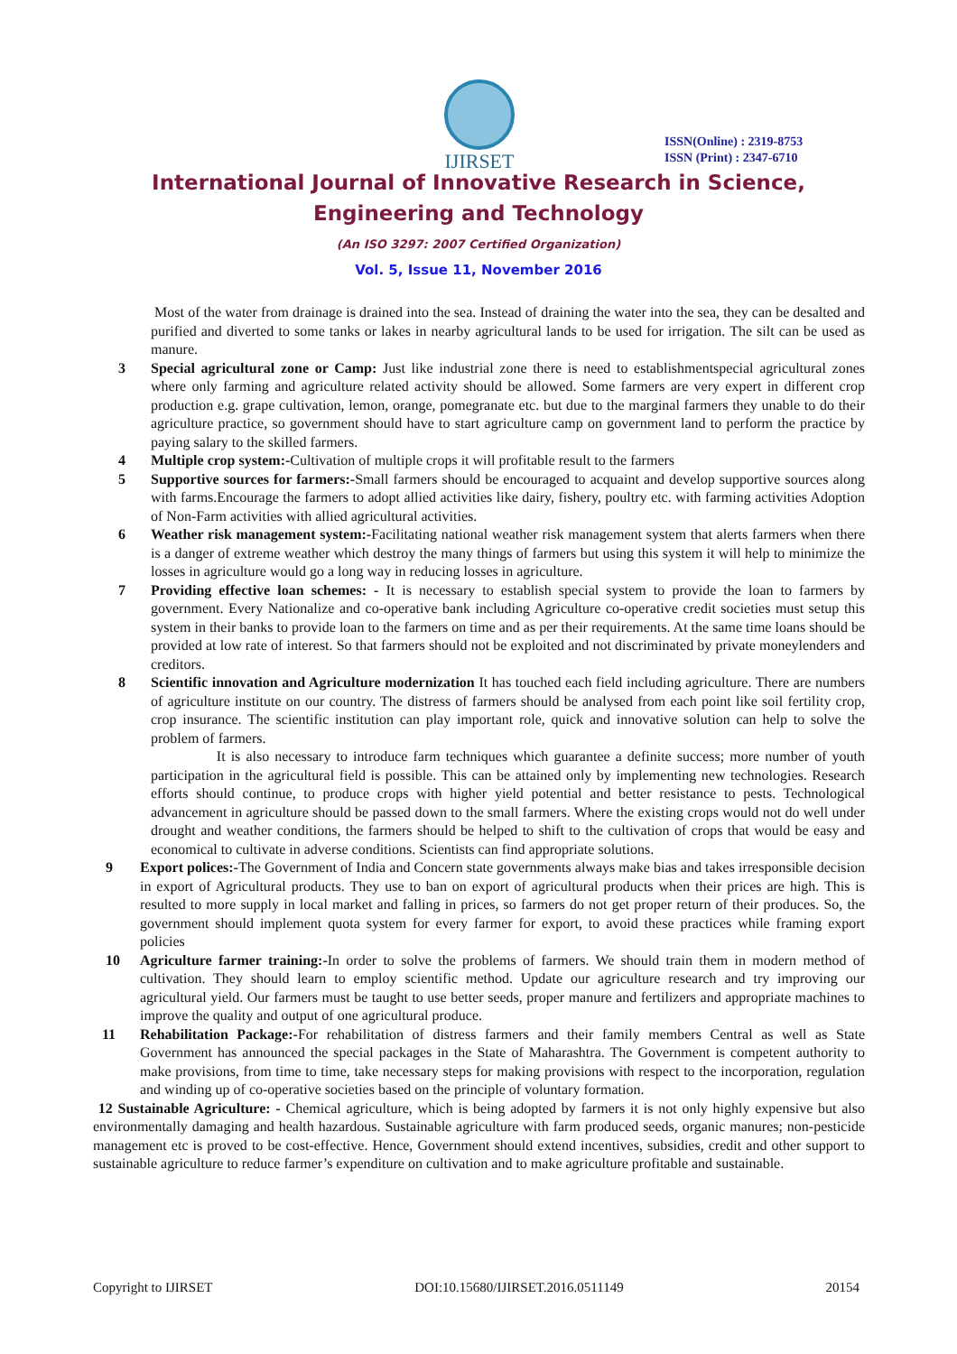IJIRSET
ISSN(Online) : 2319-8753
ISSN (Print) : 2347-6710
International Journal of Innovative Research in Science,
Engineering and Technology
(An ISO 3297: 2007 Certified Organization)
Vol. 5, Issue 11, November 2016
Most of the water from drainage is drained into the sea. Instead of draining the water into the sea, they can be desalted and purified and diverted to some tanks or lakes in nearby agricultural lands to be used for irrigation. The silt can be used as manure.
3 Special agricultural zone or Camp: Just like industrial zone there is need to establishmentspecial agricultural zones where only farming and agriculture related activity should be allowed. Some farmers are very expert in different crop production e.g. grape cultivation, lemon, orange, pomegranate etc. but due to the marginal farmers they unable to do their agriculture practice, so government should have to start agriculture camp on government land to perform the practice by paying salary to the skilled farmers.
4 Multiple crop system:-Cultivation of multiple crops it will profitable result to the farmers
5 Supportive sources for farmers:-Small farmers should be encouraged to acquaint and develop supportive sources along with farms.Encourage the farmers to adopt allied activities like dairy, fishery, poultry etc. with farming activities Adoption of Non-Farm activities with allied agricultural activities.
6 Weather risk management system:-Facilitating national weather risk management system that alerts farmers when there is a danger of extreme weather which destroy the many things of farmers but using this system it will help to minimize the losses in agriculture would go a long way in reducing losses in agriculture.
7 Providing effective loan schemes: - It is necessary to establish special system to provide the loan to farmers by government. Every Nationalize and co-operative bank including Agriculture co-operative credit societies must setup this system in their banks to provide loan to the farmers on time and as per their requirements. At the same time loans should be provided at low rate of interest. So that farmers should not be exploited and not discriminated by private moneylenders and creditors.
8 Scientific innovation and Agriculture modernization It has touched each field including agriculture. There are numbers of agriculture institute on our country. The distress of farmers should be analysed from each point like soil fertility crop, crop insurance. The scientific institution can play important role, quick and innovative solution can help to solve the problem of farmers.
It is also necessary to introduce farm techniques which guarantee a definite success; more number of youth participation in the agricultural field is possible. This can be attained only by implementing new technologies. Research efforts should continue, to produce crops with higher yield potential and better resistance to pests. Technological advancement in agriculture should be passed down to the small farmers. Where the existing crops would not do well under drought and weather conditions, the farmers should be helped to shift to the cultivation of crops that would be easy and economical to cultivate in adverse conditions. Scientists can find appropriate solutions.
9 Export polices:-The Government of India and Concern state governments always make bias and takes irresponsible decision in export of Agricultural products. They use to ban on export of agricultural products when their prices are high. This is resulted to more supply in local market and falling in prices, so farmers do not get proper return of their produces. So, the government should implement quota system for every farmer for export, to avoid these practices while framing export policies
10 Agriculture farmer training:-In order to solve the problems of farmers. We should train them in modern method of cultivation. They should learn to employ scientific method. Update our agriculture research and try improving our agricultural yield. Our farmers must be taught to use better seeds, proper manure and fertilizers and appropriate machines to improve the quality and output of one agricultural produce.
11 Rehabilitation Package:-For rehabilitation of distress farmers and their family members Central as well as State Government has announced the special packages in the State of Maharashtra. The Government is competent authority to make provisions, from time to time, take necessary steps for making provisions with respect to the incorporation, regulation and winding up of co-operative societies based on the principle of voluntary formation.
12 Sustainable Agriculture: - Chemical agriculture, which is being adopted by farmers it is not only highly expensive but also environmentally damaging and health hazardous. Sustainable agriculture with farm produced seeds, organic manures; non-pesticide management etc is proved to be cost-effective. Hence, Government should extend incentives, subsidies, credit and other support to sustainable agriculture to reduce farmer’s expenditure on cultivation and to make agriculture profitable and sustainable.
Copyright to IJIRSET DOI:10.15680/IJIRSET.2016.0511149 20154